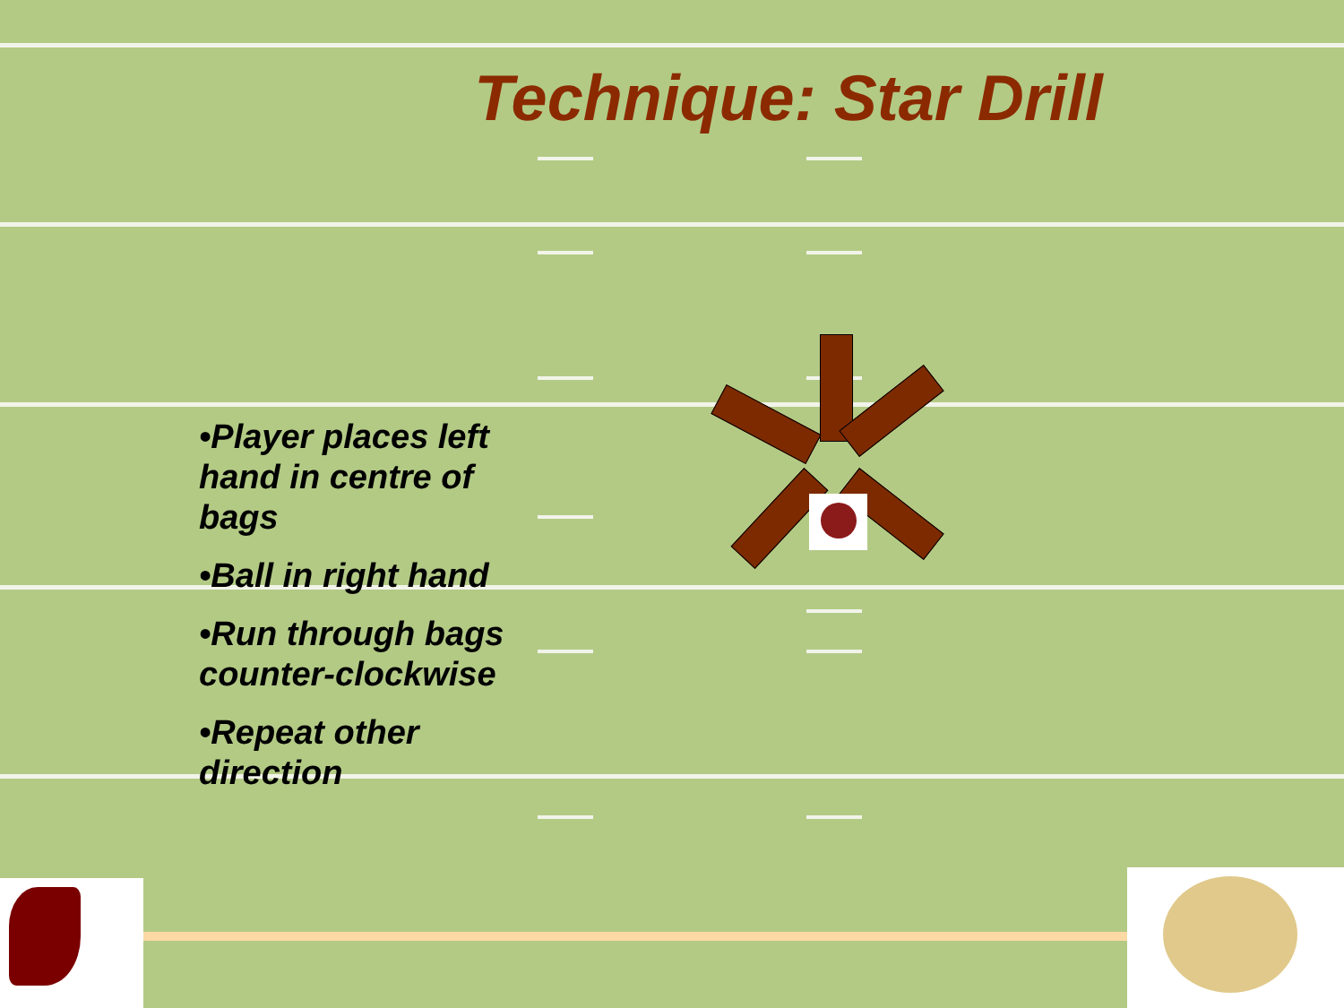Technique: Star Drill
•Player places left hand in centre of bags
•Ball in right hand
•Run through bags counter-clockwise
•Repeat other direction